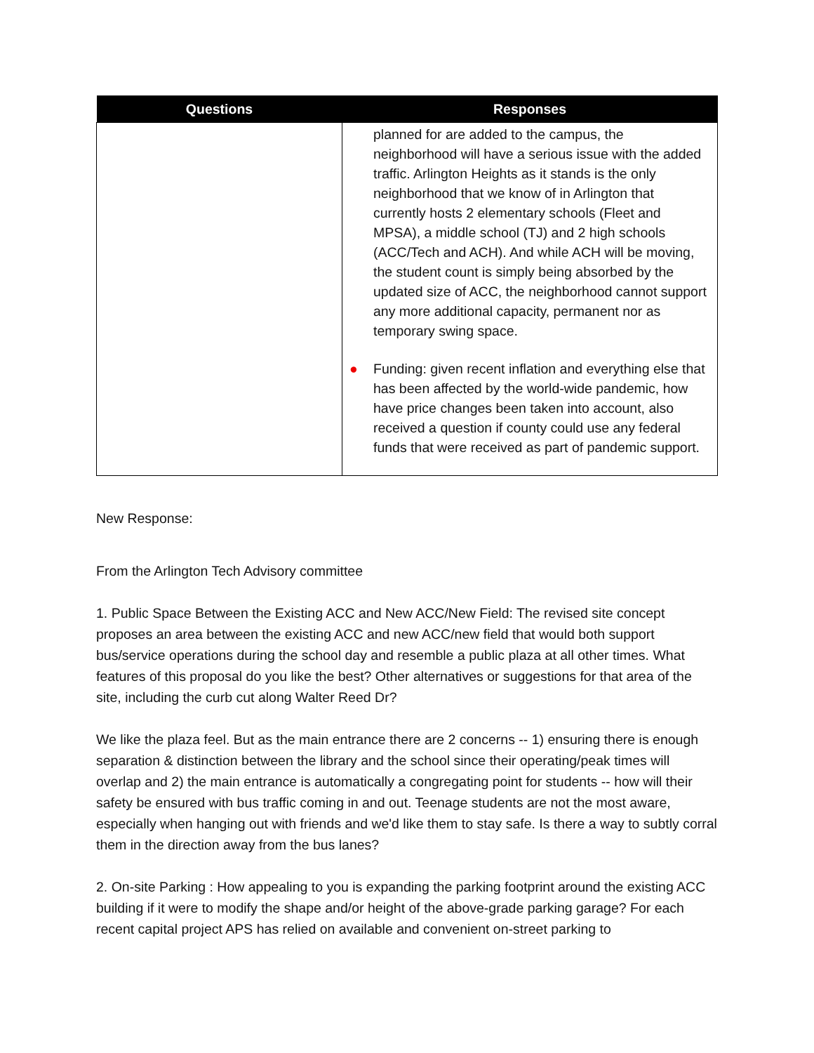| Questions | Responses |
| --- | --- |
| | planned for are added to the campus, the neighborhood will have a serious issue with the added traffic. Arlington Heights as it stands is the only neighborhood that we know of in Arlington that currently hosts 2 elementary schools (Fleet and MPSA), a middle school (TJ) and 2 high schools (ACC/Tech and ACH). And while ACH will be moving, the student count is simply being absorbed by the updated size of ACC, the neighborhood cannot support any more additional capacity, permanent nor as temporary swing space. ● Funding: given recent inflation and everything else that has been affected by the world-wide pandemic, how have price changes been taken into account, also received a question if county could use any federal funds that were received as part of pandemic support. |
New Response:
From the Arlington Tech Advisory committee
1. Public Space Between the Existing ACC and New ACC/New Field: The revised site concept proposes an area between the existing ACC and new ACC/new field that would both support bus/service operations during the school day and resemble a public plaza at all other times. What features of this proposal do you like the best? Other alternatives or suggestions for that area of the site, including the curb cut along Walter Reed Dr?
We like the plaza feel. But as the main entrance there are 2 concerns -- 1) ensuring there is enough separation & distinction between the library and the school since their operating/peak times will overlap and 2) the main entrance is automatically a congregating point for students -- how will their safety be ensured with bus traffic coming in and out. Teenage students are not the most aware, especially when hanging out with friends and we'd like them to stay safe. Is there a way to subtly corral them in the direction away from the bus lanes?
2. On-site Parking : How appealing to you is expanding the parking footprint around the existing ACC building if it were to modify the shape and/or height of the above-grade parking garage? For each recent capital project APS has relied on available and convenient on-street parking to